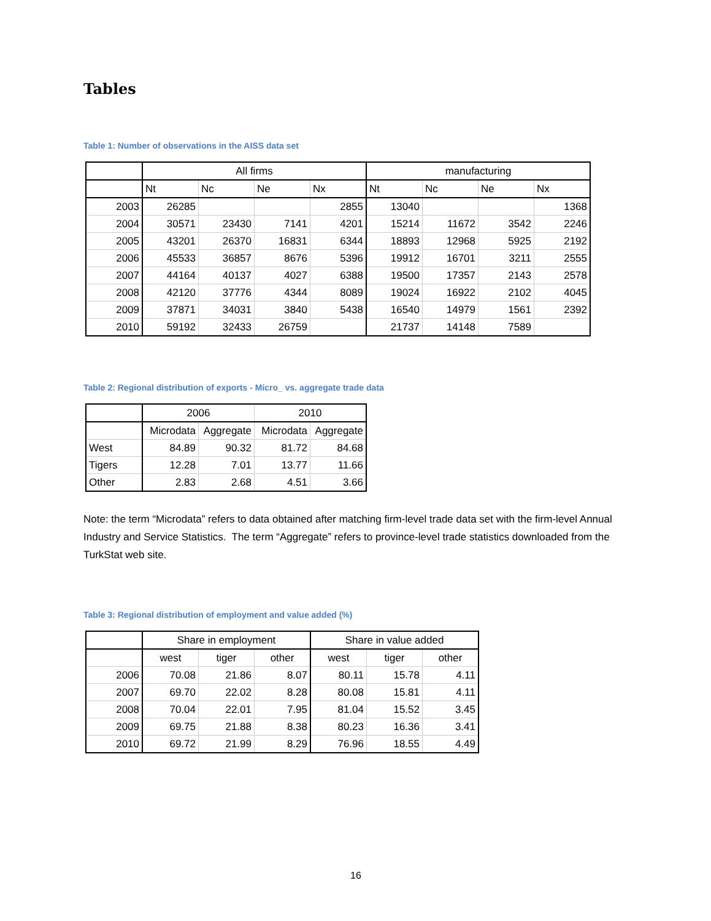Tables
Table 1: Number of observations in the AISS data set
| | All firms | | | | manufacturing | | | |
| --- | --- | --- | --- | --- | --- | --- | --- | --- |
| | Nt | Nc | Ne | Nx | Nt | Nc | Ne | Nx |
| 2003 | 26285 | | | 2855 | 13040 | | | 1368 |
| 2004 | 30571 | 23430 | 7141 | 4201 | 15214 | 11672 | 3542 | 2246 |
| 2005 | 43201 | 26370 | 16831 | 6344 | 18893 | 12968 | 5925 | 2192 |
| 2006 | 45533 | 36857 | 8676 | 5396 | 19912 | 16701 | 3211 | 2555 |
| 2007 | 44164 | 40137 | 4027 | 6388 | 19500 | 17357 | 2143 | 2578 |
| 2008 | 42120 | 37776 | 4344 | 8089 | 19024 | 16922 | 2102 | 4045 |
| 2009 | 37871 | 34031 | 3840 | 5438 | 16540 | 14979 | 1561 | 2392 |
| 2010 | 59192 | 32433 | 26759 | | 21737 | 14148 | 7589 | |
Table 2: Regional distribution of exports - Micro_ vs. aggregate trade data
| | 2006 | | 2010 | |
| --- | --- | --- | --- | --- |
| | Microdata | Aggregate | Microdata | Aggregate |
| West | 84.89 | 90.32 | 81.72 | 84.68 |
| Tigers | 12.28 | 7.01 | 13.77 | 11.66 |
| Other | 2.83 | 2.68 | 4.51 | 3.66 |
Note: the term “Microdata” refers to data obtained after matching firm-level trade data set with the firm-level Annual Industry and Service Statistics. The term “Aggregate” refers to province-level trade statistics downloaded from the TurkStat web site.
Table 3: Regional distribution of employment and value added (%)
| | Share in employment | | | Share in value added | | |
| --- | --- | --- | --- | --- | --- | --- |
| | west | tiger | other | west | tiger | other |
| 2006 | 70.08 | 21.86 | 8.07 | 80.11 | 15.78 | 4.11 |
| 2007 | 69.70 | 22.02 | 8.28 | 80.08 | 15.81 | 4.11 |
| 2008 | 70.04 | 22.01 | 7.95 | 81.04 | 15.52 | 3.45 |
| 2009 | 69.75 | 21.88 | 8.38 | 80.23 | 16.36 | 3.41 |
| 2010 | 69.72 | 21.99 | 8.29 | 76.96 | 18.55 | 4.49 |
16